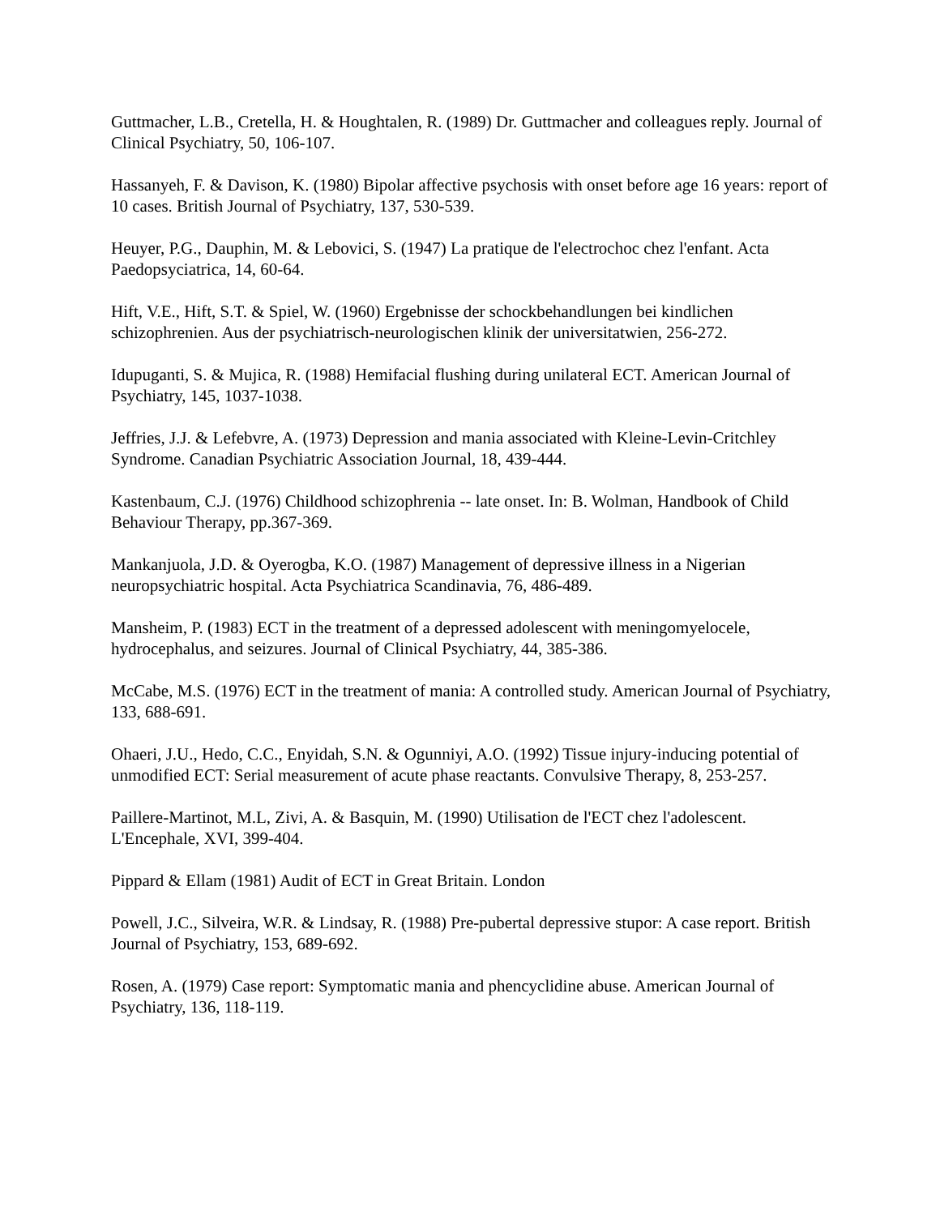Guttmacher, L.B., Cretella, H. & Houghtalen, R. (1989) Dr. Guttmacher and colleagues reply. Journal of Clinical Psychiatry, 50, 106-107.
Hassanyeh, F. & Davison, K. (1980) Bipolar affective psychosis with onset before age 16 years: report of 10 cases. British Journal of Psychiatry, 137, 530-539.
Heuyer, P.G., Dauphin, M. & Lebovici, S. (1947) La pratique de l'electrochoc chez l'enfant. Acta Paedopsyciatrica, 14, 60-64.
Hift, V.E., Hift, S.T. & Spiel, W. (1960) Ergebnisse der schockbehandlungen bei kindlichen schizophrenien. Aus der psychiatrisch-neurologischen klinik der universitatwien, 256-272.
Idupuganti, S. & Mujica, R. (1988) Hemifacial flushing during unilateral ECT. American Journal of Psychiatry, 145, 1037-1038.
Jeffries, J.J. & Lefebvre, A. (1973) Depression and mania associated with Kleine-Levin-Critchley Syndrome. Canadian Psychiatric Association Journal, 18, 439-444.
Kastenbaum, C.J. (1976) Childhood schizophrenia -- late onset. In: B. Wolman, Handbook of Child Behaviour Therapy, pp.367-369.
Mankanjuola, J.D. & Oyerogba, K.O. (1987) Management of depressive illness in a Nigerian neuropsychiatric hospital. Acta Psychiatrica Scandinavia, 76, 486-489.
Mansheim, P. (1983) ECT in the treatment of a depressed adolescent with meningomyelocele, hydrocephalus, and seizures. Journal of Clinical Psychiatry, 44, 385-386.
McCabe, M.S. (1976) ECT in the treatment of mania: A controlled study. American Journal of Psychiatry, 133, 688-691.
Ohaeri, J.U., Hedo, C.C., Enyidah, S.N. & Ogunniyi, A.O. (1992) Tissue injury-inducing potential of unmodified ECT: Serial measurement of acute phase reactants. Convulsive Therapy, 8, 253-257.
Paillere-Martinot, M.L, Zivi, A. & Basquin, M. (1990) Utilisation de l'ECT chez l'adolescent. L'Encephale, XVI, 399-404.
Pippard & Ellam (1981) Audit of ECT in Great Britain. London
Powell, J.C., Silveira, W.R. & Lindsay, R. (1988) Pre-pubertal depressive stupor: A case report. British Journal of Psychiatry, 153, 689-692.
Rosen, A. (1979) Case report: Symptomatic mania and phencyclidine abuse. American Journal of Psychiatry, 136, 118-119.